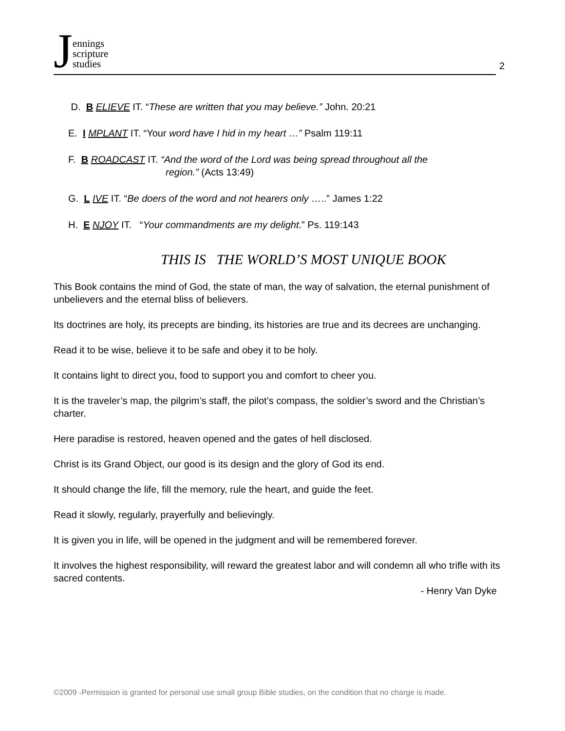Jennings
scripture
studies
2
D. B ELIEVE IT. “These are written that you may believe.” John. 20:21
E. I MPLANT IT. “Your word have I hid in my heart …” Psalm 119:11
F. B ROADCAST IT. “And the word of the Lord was being spread throughout all the
region.” (Acts 13:49)
G. L IVE IT. “Be doers of the word and not hearers only …..” James 1:22
H. E NJOY IT. “Your commandments are my delight.” Ps. 119:143
THIS IS THE WORLD’S MOST UNIQUE BOOK
This Book contains the mind of God, the state of man, the way of salvation, the eternal punishment of unbelievers and the eternal bliss of believers.
Its doctrines are holy, its precepts are binding, its histories are true and its decrees are unchanging.
Read it to be wise, believe it to be safe and obey it to be holy.
It contains light to direct you, food to support you and comfort to cheer you.
It is the traveler’s map, the pilgrim’s staff, the pilot’s compass, the soldier’s sword and the Christian’s charter.
Here paradise is restored, heaven opened and the gates of hell disclosed.
Christ is its Grand Object, our good is its design and the glory of God its end.
It should change the life, fill the memory, rule the heart, and guide the feet.
Read it slowly, regularly, prayerfully and believingly.
It is given you in life, will be opened in the judgment and will be remembered forever.
It involves the highest responsibility, will reward the greatest labor and will condemn all who trifle with its sacred contents.
- Henry Van Dyke
©2009 -Permission is granted for personal use small group Bible studies, on the condition that no charge is made.